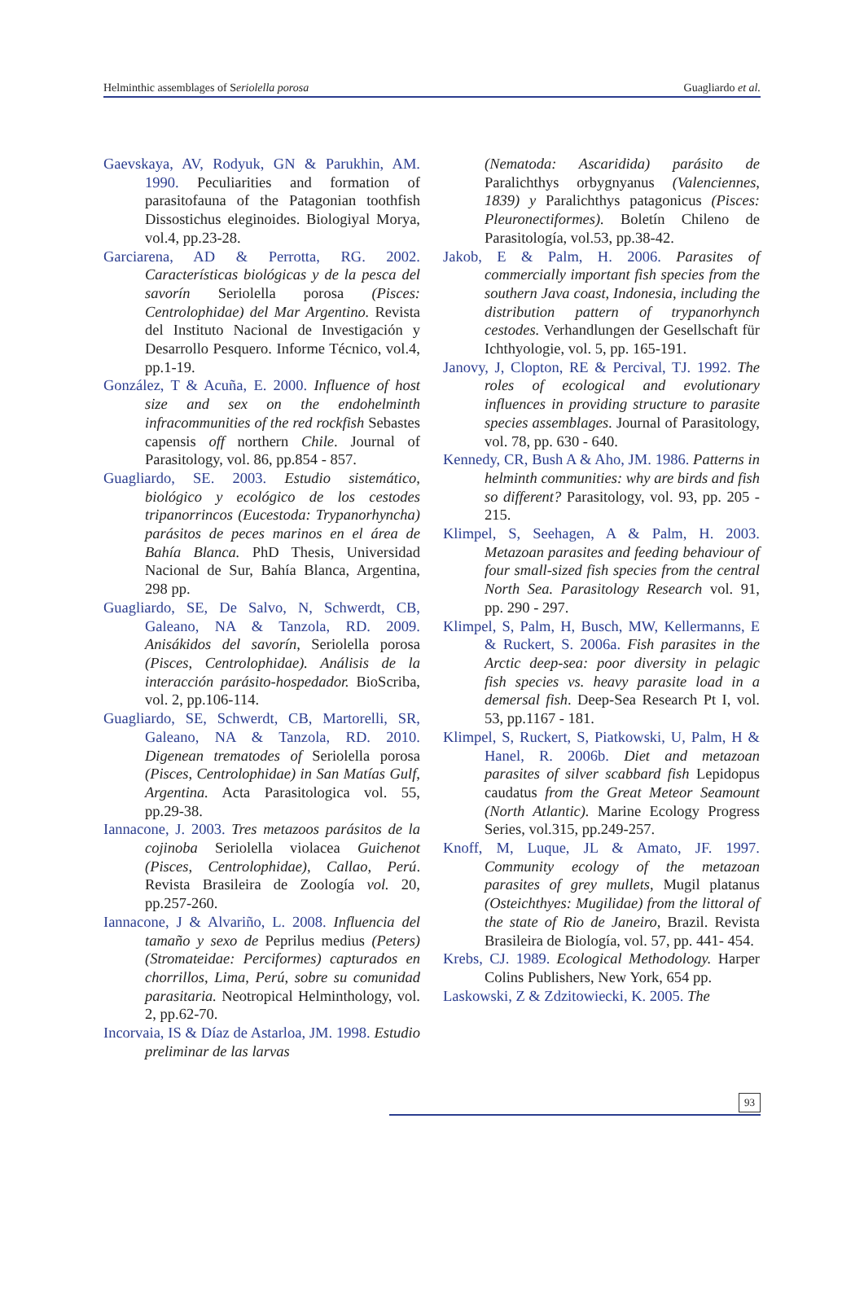Helminthic assemblages of Seriolella porosa Guagliardo et al.
Gaevskaya, AV, Rodyuk, GN & Parukhin, AM. 1990. Peculiarities and formation of parasitofauna of the Patagonian toothfish Dissostichus eleginoides. Biologiyal Morya, vol.4, pp.23-28.
Garciarena, AD & Perrotta, RG. 2002. Características biológicas y de la pesca del savorín Seriolella porosa (Pisces: Centrolophidae) del Mar Argentino. Revista del Instituto Nacional de Investigación y Desarrollo Pesquero. Informe Técnico, vol.4, pp.1-19.
González, T & Acuña, E. 2000. Influence of host size and sex on the endohelminth infracommunities of the red rockfish Sebastes capensis off northern Chile. Journal of Parasitology, vol. 86, pp.854 - 857.
Guagliardo, SE. 2003. Estudio sistemático, biológico y ecológico de los cestodes tripanorrincos (Eucestoda: Trypanorhyncha) parásitos de peces marinos en el área de Bahía Blanca. PhD Thesis, Universidad Nacional de Sur, Bahía Blanca, Argentina, 298 pp.
Guagliardo, SE, De Salvo, N, Schwerdt, CB, Galeano, NA & Tanzola, RD. 2009. Anisákidos del savorín, Seriolella porosa (Pisces, Centrolophidae). Análisis de la interacción parásito-hospedador. BioScriba, vol. 2, pp.106-114.
Guagliardo, SE, Schwerdt, CB, Martorelli, SR, Galeano, NA & Tanzola, RD. 2010. Digenean trematodes of Seriolella porosa (Pisces, Centrolophidae) in San Matías Gulf, Argentina. Acta Parasitologica vol. 55, pp.29-38.
Iannacone, J. 2003. Tres metazoos parásitos de la cojinoba Seriolella violacea Guichenot (Pisces, Centrolophidae), Callao, Perú. Revista Brasileira de Zoología vol. 20, pp.257-260.
Iannacone, J & Alvariño, L. 2008. Influencia del tamaño y sexo de Peprilus medius (Peters) (Stromateidae: Perciformes) capturados en chorrillos, Lima, Perú, sobre su comunidad parasitaria. Neotropical Helminthology, vol. 2, pp.62-70.
Incorvaia, IS & Díaz de Astarloa, JM. 1998. Estudio preliminar de las larvas
(Nematoda: Ascaridida) parásito de Paralichthys orbygnyanus (Valenciennes, 1839) y Paralichthys patagonicus (Pisces: Pleuronectiformes). Boletín Chileno de Parasitología, vol.53, pp.38-42.
Jakob, E & Palm, H. 2006. Parasites of commercially important fish species from the southern Java coast, Indonesia, including the distribution pattern of trypanorhynch cestodes. Verhandlungen der Gesellschaft für Ichthyologie, vol. 5, pp. 165-191.
Janovy, J, Clopton, RE & Percival, TJ. 1992. The roles of ecological and evolutionary influences in providing structure to parasite species assemblages. Journal of Parasitology, vol. 78, pp. 630 - 640.
Kennedy, CR, Bush A & Aho, JM. 1986. Patterns in helminth communities: why are birds and fish so different? Parasitology, vol. 93, pp. 205 - 215.
Klimpel, S, Seehagen, A & Palm, H. 2003. Metazoan parasites and feeding behaviour of four small-sized fish species from the central North Sea. Parasitology Research vol. 91, pp. 290 - 297.
Klimpel, S, Palm, H, Busch, MW, Kellermanns, E & Ruckert, S. 2006a. Fish parasites in the Arctic deep-sea: poor diversity in pelagic fish species vs. heavy parasite load in a demersal fish. Deep-Sea Research Pt I, vol. 53, pp.1167 - 181.
Klimpel, S, Ruckert, S, Piatkowski, U, Palm, H & Hanel, R. 2006b. Diet and metazoan parasites of silver scabbard fish Lepidopus caudatus from the Great Meteor Seamount (North Atlantic). Marine Ecology Progress Series, vol.315, pp.249-257.
Knoff, M, Luque, JL & Amato, JF. 1997. Community ecology of the metazoan parasites of grey mullets, Mugil platanus (Osteichthyes: Mugilidae) from the littoral of the state of Rio de Janeiro, Brazil. Revista Brasileira de Biología, vol. 57, pp. 441- 454.
Krebs, CJ. 1989. Ecological Methodology. Harper Colins Publishers, New York, 654 pp.
Laskowski, Z & Zdzitowiecki, K. 2005. The
93